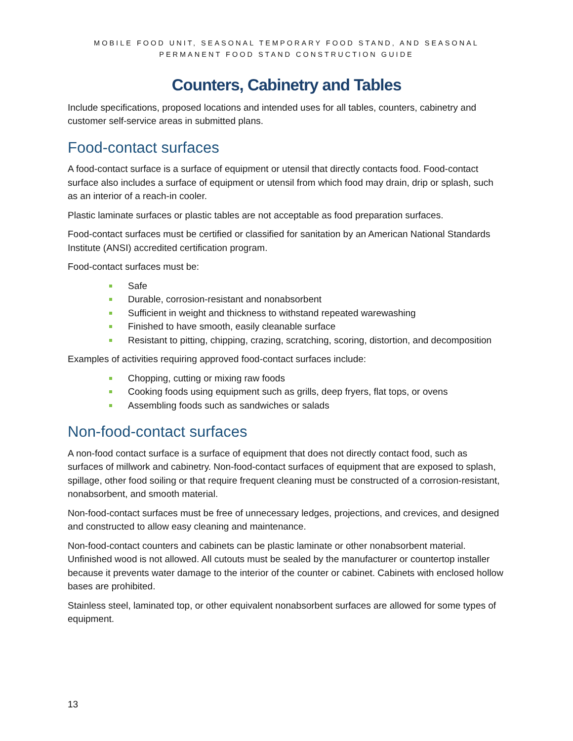MOBILE FOOD UNIT, SEASONAL TEMPORARY FOOD STAND, AND SEASONAL
PERMANENT FOOD STAND CONSTRUCTION GUIDE
Counters, Cabinetry and Tables
Include specifications, proposed locations and intended uses for all tables, counters, cabinetry and customer self-service areas in submitted plans.
Food-contact surfaces
A food-contact surface is a surface of equipment or utensil that directly contacts food. Food-contact surface also includes a surface of equipment or utensil from which food may drain, drip or splash, such as an interior of a reach-in cooler.
Plastic laminate surfaces or plastic tables are not acceptable as food preparation surfaces.
Food-contact surfaces must be certified or classified for sanitation by an American National Standards Institute (ANSI) accredited certification program.
Food-contact surfaces must be:
Safe
Durable, corrosion-resistant and nonabsorbent
Sufficient in weight and thickness to withstand repeated warewashing
Finished to have smooth, easily cleanable surface
Resistant to pitting, chipping, crazing, scratching, scoring, distortion, and decomposition
Examples of activities requiring approved food-contact surfaces include:
Chopping, cutting or mixing raw foods
Cooking foods using equipment such as grills, deep fryers, flat tops, or ovens
Assembling foods such as sandwiches or salads
Non-food-contact surfaces
A non-food contact surface is a surface of equipment that does not directly contact food, such as surfaces of millwork and cabinetry. Non-food-contact surfaces of equipment that are exposed to splash, spillage, other food soiling or that require frequent cleaning must be constructed of a corrosion-resistant, nonabsorbent, and smooth material.
Non-food-contact surfaces must be free of unnecessary ledges, projections, and crevices, and designed and constructed to allow easy cleaning and maintenance.
Non-food-contact counters and cabinets can be plastic laminate or other nonabsorbent material. Unfinished wood is not allowed. All cutouts must be sealed by the manufacturer or countertop installer because it prevents water damage to the interior of the counter or cabinet. Cabinets with enclosed hollow bases are prohibited.
Stainless steel, laminated top, or other equivalent nonabsorbent surfaces are allowed for some types of equipment.
13